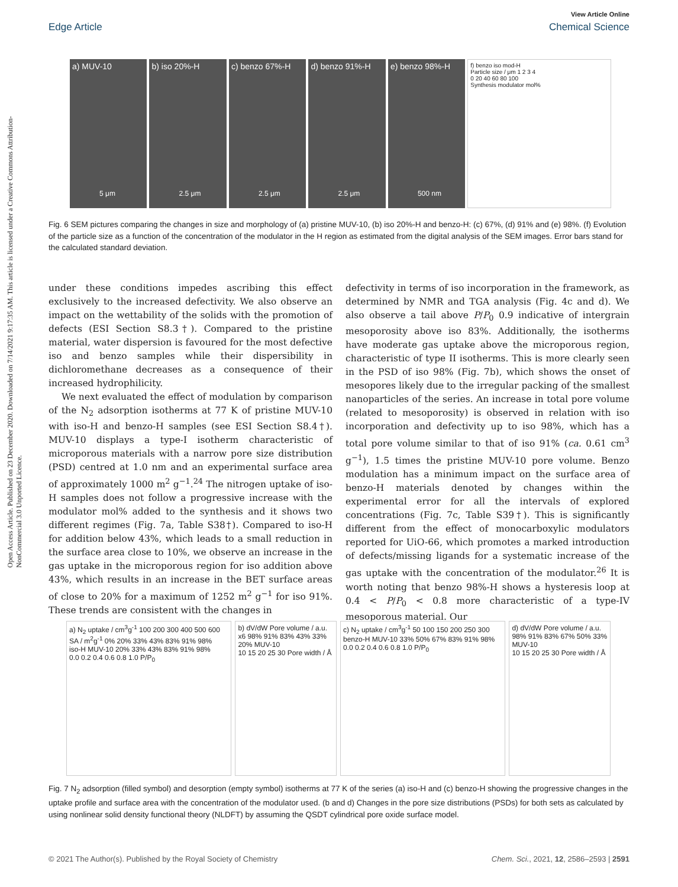View Article Online
Edge Article Chemical Science
Open Access Article. Published on 23 December 2020. Downloaded on 7/14/2021 9:17:35 AM. This article is licensed under a Creative Commons Attribution-NonCommercial 3.0 Unported Licence.
a) MUV-10
5 μm
b) iso 20%-H
2.5 μm
c) benzo 67%-H
2.5 μm
d) benzo 91%-H
2.5 μm
e) benzo 98%-H
500 nm
f) benzo iso mod-H
Particle size / μm 1 2 3 4
0 20 40 60 80 100
Synthesis modulator mol%
Fig. 6 SEM pictures comparing the changes in size and morphology of (a) pristine MUV-10, (b) iso 20%-H and benzo-H: (c) 67%, (d) 91% and (e) 98%. (f) Evolution of the particle size as a function of the concentration of the modulator in the H region as estimated from the digital analysis of the SEM images. Error bars stand for the calculated standard deviation.
under these conditions impedes ascribing this effect exclusively to the increased defectivity. We also observe an impact on the wettability of the solids with the promotion of defects (ESI Section S8.3†). Compared to the pristine material, water dispersion is favoured for the most defective iso and benzo samples while their dispersibility in dichloromethane decreases as a consequence of their increased hydrophilicity.
We next evaluated the effect of modulation by comparison of the N<sub>2</sub> adsorption isotherms at 77 K of pristine MUV-10 with iso-H and benzo-H samples (see ESI Section S8.4†). MUV-10 displays a type-I isotherm characteristic of microporous materials with a narrow pore size distribution (PSD) centred at 1.0 nm and an experimental surface area of approximately 1000 m<sup>2</sup> g<sup>−1</sup>.<sup>24</sup> The nitrogen uptake of iso-H samples does not follow a progressive increase with the modulator mol% added to the synthesis and it shows two different regimes (Fig. 7a, Table S38†). Compared to iso-H for addition below 43%, which leads to a small reduction in the surface area close to 10%, we observe an increase in the gas uptake in the microporous region for iso addition above 43%, which results in an increase in the BET surface areas of close to 20% for a maximum of 1252 m<sup>2</sup> g<sup>−1</sup> for iso 91%. These trends are consistent with the changes in
defectivity in terms of iso incorporation in the framework, as determined by NMR and TGA analysis (Fig. 4c and d). We also observe a tail above P/P<sub>0</sub> 0.9 indicative of intergrain mesoporosity above iso 83%. Additionally, the isotherms have moderate gas uptake above the microporous region, characteristic of type II isotherms. This is more clearly seen in the PSD of iso 98% (Fig. 7b), which shows the onset of mesopores likely due to the irregular packing of the smallest nanoparticles of the series. An increase in total pore volume (related to mesoporosity) is observed in relation with iso incorporation and defectivity up to iso 98%, which has a total pore volume similar to that of iso 91% (ca. 0.61 cm<sup>3</sup> g<sup>−1</sup>), 1.5 times the pristine MUV-10 pore volume. Benzo modulation has a minimum impact on the surface area of benzo-H materials denoted by changes within the experimental error for all the intervals of explored concentrations (Fig. 7c, Table S39†). This is significantly different from the effect of monocarboxylic modulators reported for UiO-66, which promotes a marked introduction of defects/missing ligands for a systematic increase of the gas uptake with the concentration of the modulator.<sup>26</sup> It is worth noting that benzo 98%-H shows a hysteresis loop at 0.4 < P/P<sub>0</sub> < 0.8 more characteristic of a type-IV mesoporous material. Our
a) N<sub>2</sub> uptake / cm<sup>3</sup>g<sup>-1</sup> 100 200 300 400 500 600
SA / m<sup>2</sup>g<sup>-1</sup> 0% 20% 33% 43% 83% 91% 98%
iso-H MUV-10 20% 33% 43% 83% 91% 98%
0.0 0.2 0.4 0.6 0.8 1.0 P/P<sub>0</sub>
b) dV/dW Pore volume / a.u.
x6 98% 91% 83% 43% 33% 20% MUV-10
10 15 20 25 30 Pore width / Å
c) N<sub>2</sub> uptake / cm<sup>3</sup>g<sup>-1</sup> 50 100 150 200 250 300
benzo-H MUV-10 33% 50% 67% 83% 91% 98%
0.0 0.2 0.4 0.6 0.8 1.0 P/P<sub>0</sub>
d) dV/dW Pore volume / a.u.
98% 91% 83% 67% 50% 33% MUV-10
10 15 20 25 30 Pore width / Å
Fig. 7 N<sub>2</sub> adsorption (filled symbol) and desorption (empty symbol) isotherms at 77 K of the series (a) iso-H and (c) benzo-H showing the progressive changes in the uptake profile and surface area with the concentration of the modulator used. (b and d) Changes in the pore size distributions (PSDs) for both sets as calculated by using nonlinear solid density functional theory (NLDFT) by assuming the QSDT cylindrical pore oxide surface model.
© 2021 The Author(s). Published by the Royal Society of Chemistry Chem. Sci., 2021, 12, 2586–2593 | 2591